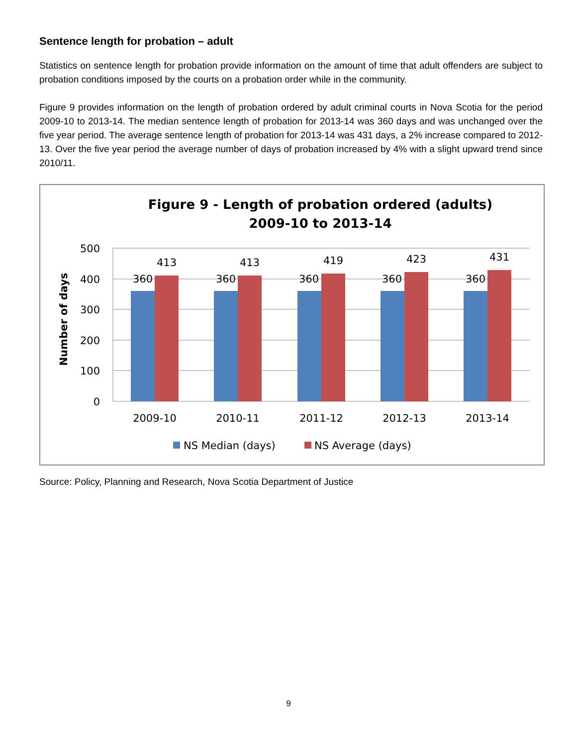Sentence length for probation – adult
Statistics on sentence length for probation provide information on the amount of time that adult offenders are subject to probation conditions imposed by the courts on a probation order while in the community.
Figure 9 provides information on the length of probation ordered by adult criminal courts in Nova Scotia for the period 2009-10 to 2013-14. The median sentence length of probation for 2013-14 was 360 days and was unchanged over the five year period. The average sentence length of probation for 2013-14 was 431 days, a 2% increase compared to 2012-13. Over the five year period the average number of days of probation increased by 4% with a slight upward trend since 2010/11.
Figure 9 - Length of probation ordered (adults)
2009-10 to 2013-14
500
400
300
200
100
0
Number of days
360
413
2009-10
360
413
2010-11
360
419
2011-12
360
423
2012-13
360
431
2013-14
NS Median (days)
NS Average (days)
Source: Policy, Planning and Research, Nova Scotia Department of Justice
9